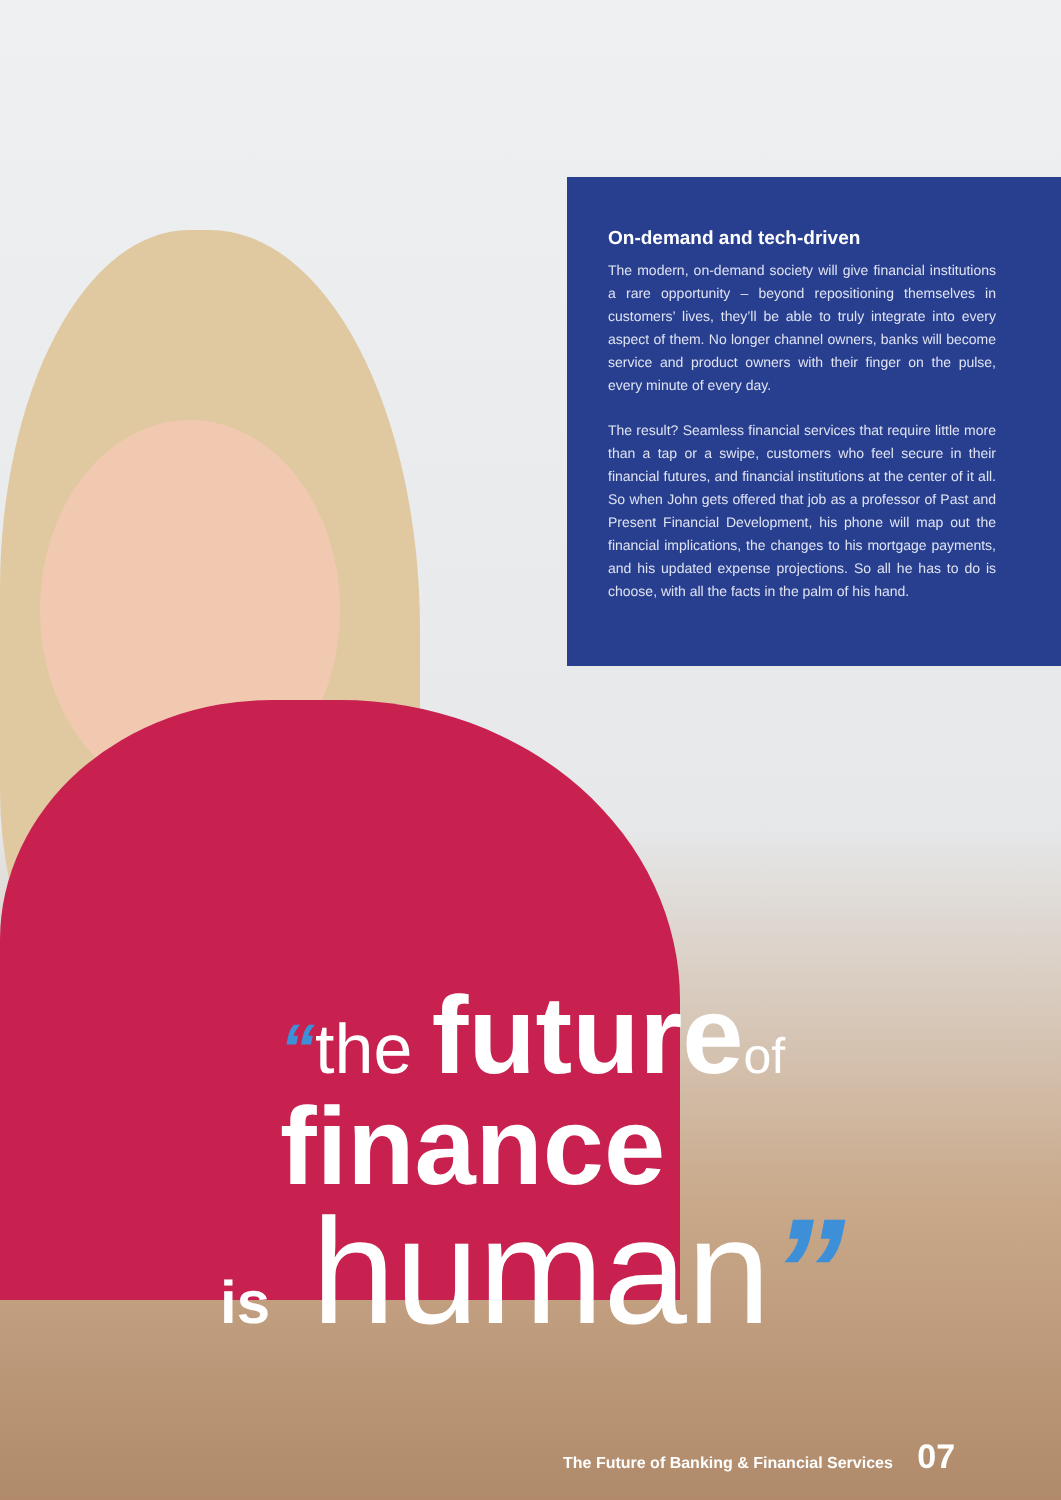On-demand and tech-driven
The modern, on-demand society will give financial institutions a rare opportunity – beyond repositioning themselves in customers’ lives, they’ll be able to truly integrate into every aspect of them. No longer channel owners, banks will become service and product owners with their finger on the pulse, every minute of every day.
The result? Seamless financial services that require little more than a tap or a swipe, customers who feel secure in their financial futures, and financial institutions at the center of it all. So when John gets offered that job as a professor of Past and Present Financial Development, his phone will map out the financial implications, the changes to his mortgage payments, and his updated expense projections. So all he has to do is choose, with all the facts in the palm of his hand.
“the future of
finance
is human”
The Future of Banking & Financial Services 07